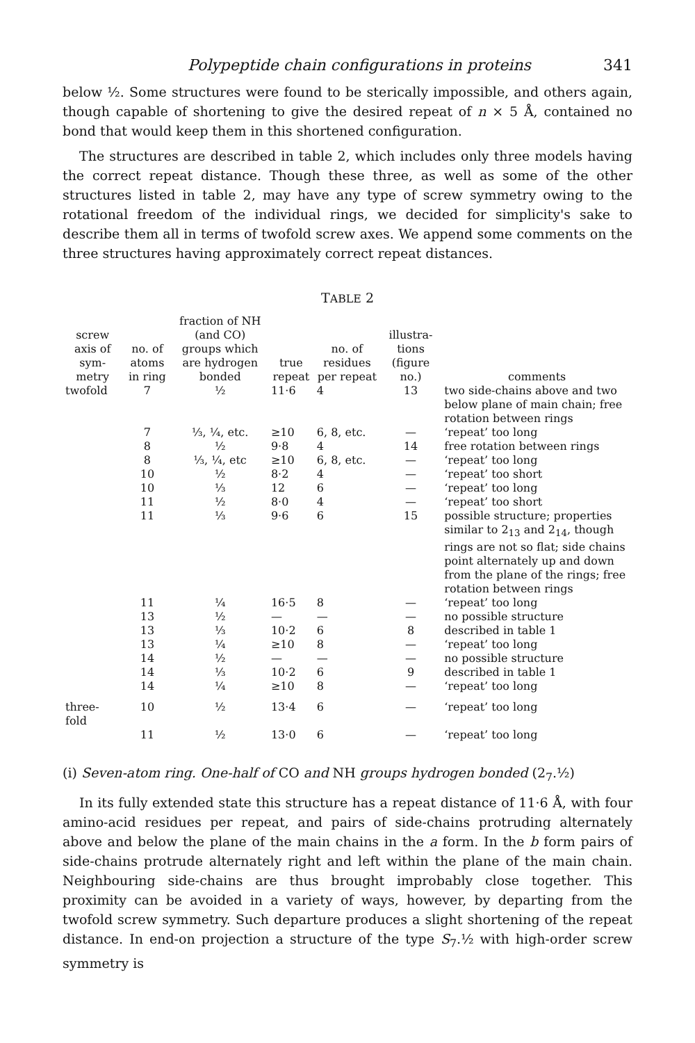Polypeptide chain configurations in proteins 341
below ½. Some structures were found to be sterically impossible, and others again, though capable of shortening to give the desired repeat of n × 5 Å, contained no bond that would keep them in this shortened configuration.
The structures are described in table 2, which includes only three models having the correct repeat distance. Though these three, as well as some of the other structures listed in table 2, may have any type of screw symmetry owing to the rotational freedom of the individual rings, we decided for simplicity's sake to describe them all in terms of twofold screw axes. We append some comments on the three structures having approximately correct repeat distances.
TABLE 2
| screw axis of sym-metry | no. of atoms in ring | fraction of NH (and CO) groups which are hydrogen bonded | true repeat | no. of residues per repeat | illustra-tions (figure no.) | comments |
| --- | --- | --- | --- | --- | --- | --- |
| twofold | 7 | ½ | 11·6 | 4 | 13 | two side-chains above and two below plane of main chain; free rotation between rings |
| | 7 | ⅓, ¼, etc. | ≥10 | 6, 8, etc. | — | ‘repeat’ too long |
| | 8 | ½ | 9·8 | 4 | 14 | free rotation between rings |
| | 8 | ⅓, ¼, etc | ≥10 | 6, 8, etc. | — | ‘repeat’ too long |
| | 10 | ½ | 8·2 | 4 | — | ‘repeat’ too short |
| | 10 | ⅓ | 12 | 6 | — | ‘repeat’ too long |
| | 11 | ½ | 8·0 | 4 | — | ‘repeat’ too short |
| | 11 | ⅓ | 9·6 | 6 | 15 | possible structure; properties similar to 2<sub>13</sub> and 2<sub>14</sub>, though rings are not so flat; side chains point alternately up and down from the plane of the rings; free rotation between rings |
| | 11 | ¼ | 16·5 | 8 | — | ‘repeat’ too long |
| | 13 | ½ | — | — | — | no possible structure |
| | 13 | ⅓ | 10·2 | 6 | 8 | described in table 1 |
| | 13 | ¼ | ≥10 | 8 | — | ‘repeat’ too long |
| | 14 | ½ | — | — | — | no possible structure |
| | 14 | ⅓ | 10·2 | 6 | 9 | described in table 1 |
| | 14 | ¼ | ≥10 | 8 | — | ‘repeat’ too long |
| three-fold | 10 | ½ | 13·4 | 6 | — | ‘repeat’ too long |
| | 11 | ½ | 13·0 | 6 | — | ‘repeat’ too long |
(i) Seven-atom ring. One-half of CO and NH groups hydrogen bonded (2<sub>7</sub>.½)
In its fully extended state this structure has a repeat distance of 11·6 Å, with four amino-acid residues per repeat, and pairs of side-chains protruding alternately above and below the plane of the main chains in the a form. In the b form pairs of side-chains protrude alternately right and left within the plane of the main chain. Neighbouring side-chains are thus brought improbably close together. This proximity can be avoided in a variety of ways, however, by departing from the twofold screw symmetry. Such departure produces a slight shortening of the repeat distance. In end-on projection a structure of the type S<sub>7</sub>.½ with high-order screw symmetry is